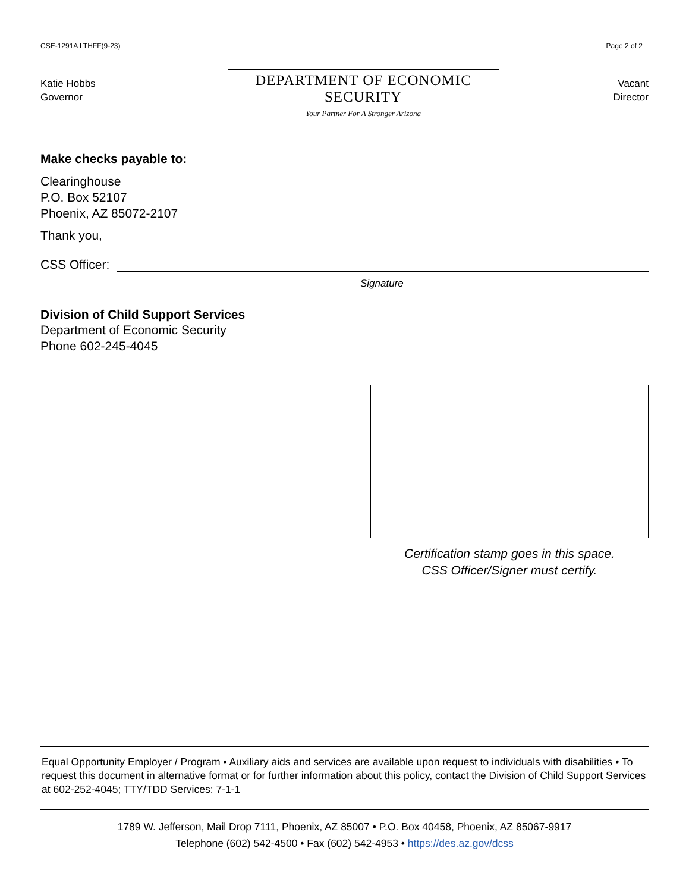CSE-1291A LTHFF(9-23)
Katie Hobbs
Governor
DEPARTMENT OF ECONOMIC SECURITY
Your Partner For A Stronger Arizona
Page 2 of 2
Vacant
Director
Make checks payable to:
Clearinghouse
P.O. Box 52107
Phoenix, AZ 85072-2107
Thank you,
CSS Officer:
Signature
Division of Child Support Services
Department of Economic Security
Phone 602-245-4045
Certification stamp goes in this space.
CSS Officer/Signer must certify.
Equal Opportunity Employer / Program • Auxiliary aids and services are available upon request to individuals with disabilities • To request this document in alternative format or for further information about this policy, contact the Division of Child Support Services at 602-252-4045; TTY/TDD Services: 7-1-1
1789 W. Jefferson, Mail Drop 7111, Phoenix, AZ 85007 • P.O. Box 40458, Phoenix, AZ 85067-9917
Telephone (602) 542-4500 • Fax (602) 542-4953 • https://des.az.gov/dcss